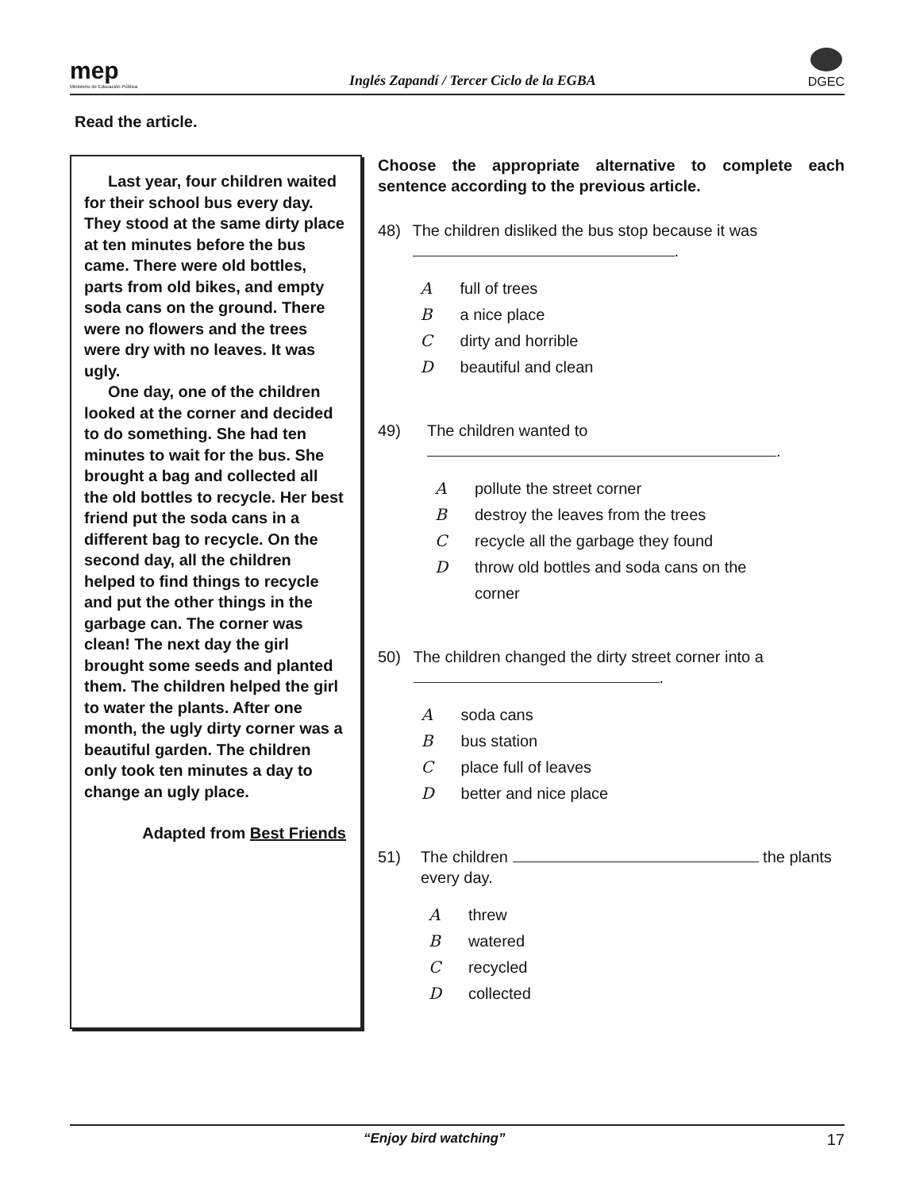mep
Ministerio de Educación Pública
Inglés Zapandí / Tercer Ciclo de la EGBA
DGEC
Read the article.
Last year, four children waited for their school bus every day. They stood at the same dirty place at ten minutes before the bus came. There were old bottles, parts from old bikes, and empty soda cans on the ground. There were no flowers and the trees were dry with no leaves. It was ugly.
One day, one of the children looked at the corner and decided to do something. She had ten minutes to wait for the bus. She brought a bag and collected all the old bottles to recycle. Her best friend put the soda cans in a different bag to recycle. On the second day, all the children helped to find things to recycle and put the other things in the garbage can. The corner was clean! The next day the girl brought some seeds and planted them. The children helped the girl to water the plants. After one month, the ugly dirty corner was a beautiful garden. The children only took ten minutes a day to change an ugly place.
Adapted from Best Friends
Choose the appropriate alternative to complete each sentence according to the previous article.
48) The children disliked the bus stop because it was .
Afull of trees
Ba nice place
Cdirty and horrible
Dbeautiful and clean
49) The children wanted to
.
Apollute the street corner
Bdestroy the leaves from the trees
Crecycle all the garbage they found
Dthrow old bottles and soda cans on the
corner
50) The children changed the dirty street corner into a .
Asoda cans
Bbus station
Cplace full of leaves
Dbetter and nice place
51) The children the plants every day.
Athrew
Bwatered
Crecycled
Dcollected
“Enjoy bird watching” 17